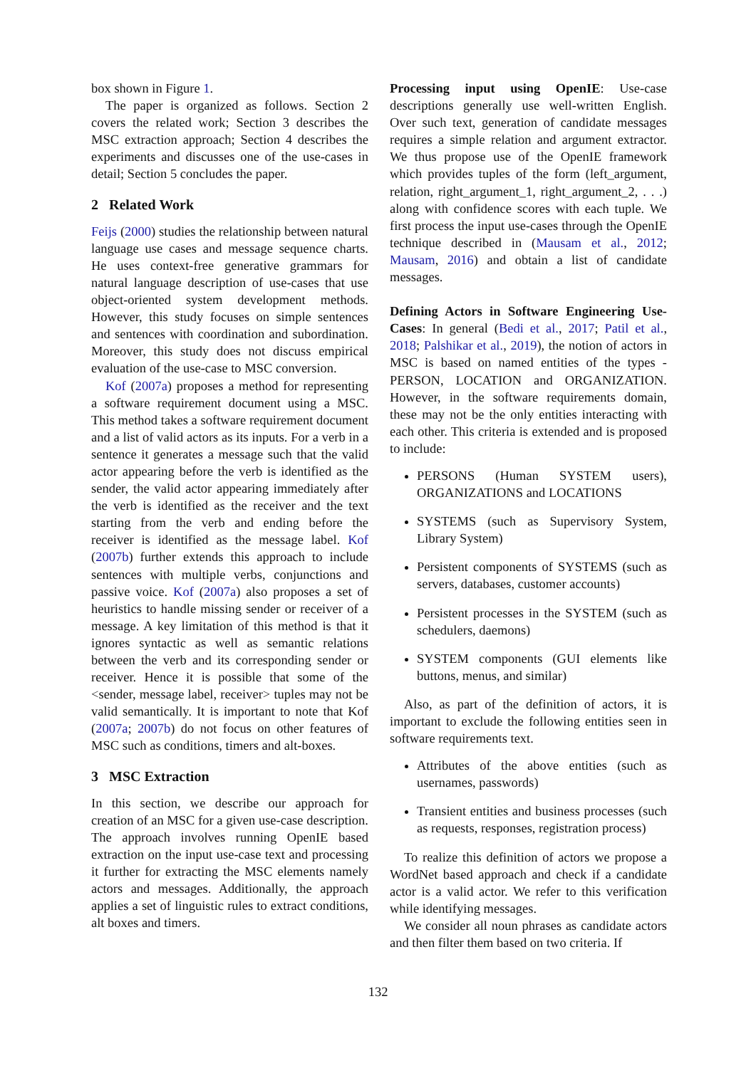box shown in Figure 1.
The paper is organized as follows. Section 2 covers the related work; Section 3 describes the MSC extraction approach; Section 4 describes the experiments and discusses one of the use-cases in detail; Section 5 concludes the paper.
2 Related Work
Feijs (2000) studies the relationship between natural language use cases and message sequence charts. He uses context-free generative grammars for natural language description of use-cases that use object-oriented system development methods. However, this study focuses on simple sentences and sentences with coordination and subordination. Moreover, this study does not discuss empirical evaluation of the use-case to MSC conversion.
Kof (2007a) proposes a method for representing a software requirement document using a MSC. This method takes a software requirement document and a list of valid actors as its inputs. For a verb in a sentence it generates a message such that the valid actor appearing before the verb is identified as the sender, the valid actor appearing immediately after the verb is identified as the receiver and the text starting from the verb and ending before the receiver is identified as the message label. Kof (2007b) further extends this approach to include sentences with multiple verbs, conjunctions and passive voice. Kof (2007a) also proposes a set of heuristics to handle missing sender or receiver of a message. A key limitation of this method is that it ignores syntactic as well as semantic relations between the verb and its corresponding sender or receiver. Hence it is possible that some of the <sender, message label, receiver> tuples may not be valid semantically. It is important to note that Kof (2007a; 2007b) do not focus on other features of MSC such as conditions, timers and alt-boxes.
3 MSC Extraction
In this section, we describe our approach for creation of an MSC for a given use-case description. The approach involves running OpenIE based extraction on the input use-case text and processing it further for extracting the MSC elements namely actors and messages. Additionally, the approach applies a set of linguistic rules to extract conditions, alt boxes and timers.
Processing input using OpenIE: Use-case descriptions generally use well-written English. Over such text, generation of candidate messages requires a simple relation and argument extractor. We thus propose use of the OpenIE framework which provides tuples of the form (left_argument, relation, right_argument_1, right_argument_2, . . .) along with confidence scores with each tuple. We first process the input use-cases through the OpenIE technique described in (Mausam et al., 2012; Mausam, 2016) and obtain a list of candidate messages.
Defining Actors in Software Engineering Use-Cases: In general (Bedi et al., 2017; Patil et al., 2018; Palshikar et al., 2019), the notion of actors in MSC is based on named entities of the types - PERSON, LOCATION and ORGANIZATION. However, in the software requirements domain, these may not be the only entities interacting with each other. This criteria is extended and is proposed to include:
PERSONS (Human SYSTEM users), ORGANIZATIONS and LOCATIONS
SYSTEMS (such as Supervisory System, Library System)
Persistent components of SYSTEMS (such as servers, databases, customer accounts)
Persistent processes in the SYSTEM (such as schedulers, daemons)
SYSTEM components (GUI elements like buttons, menus, and similar)
Also, as part of the definition of actors, it is important to exclude the following entities seen in software requirements text.
Attributes of the above entities (such as usernames, passwords)
Transient entities and business processes (such as requests, responses, registration process)
To realize this definition of actors we propose a WordNet based approach and check if a candidate actor is a valid actor. We refer to this verification while identifying messages.
We consider all noun phrases as candidate actors and then filter them based on two criteria. If
132